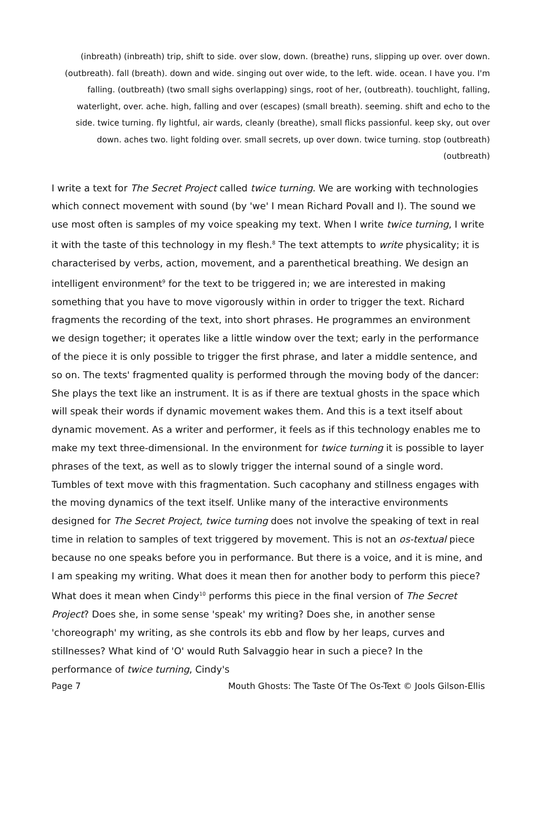(inbreath) (inbreath) trip, shift to side. over slow, down. (breathe) runs, slipping up over. over down. (outbreath). fall (breath). down and wide. singing out over wide, to the left. wide. ocean. I have you. I'm falling. (outbreath) (two small sighs overlapping) sings, root of her, (outbreath). touchlight, falling, waterlight, over. ache. high, falling and over (escapes) (small breath). seeming. shift and echo to the side. twice turning. fly lightful, air wards, cleanly (breathe), small flicks passionful. keep sky, out over down. aches two. light folding over. small secrets, up over down. twice turning. stop (outbreath) (outbreath)
I write a text for The Secret Project called twice turning. We are working with technologies which connect movement with sound (by 'we' I mean Richard Povall and I). The sound we use most often is samples of my voice speaking my text. When I write twice turning, I write it with the taste of this technology in my flesh.<sup>8</sup> The text attempts to write physicality; it is characterised by verbs, action, movement, and a parenthetical breathing. We design an intelligent environment<sup>9</sup> for the text to be triggered in; we are interested in making something that you have to move vigorously within in order to trigger the text. Richard fragments the recording of the text, into short phrases. He programmes an environment we design together; it operates like a little window over the text; early in the performance of the piece it is only possible to trigger the first phrase, and later a middle sentence, and so on. The texts' fragmented quality is performed through the moving body of the dancer: She plays the text like an instrument. It is as if there are textual ghosts in the space which will speak their words if dynamic movement wakes them. And this is a text itself about dynamic movement. As a writer and performer, it feels as if this technology enables me to make my text three-dimensional. In the environment for twice turning it is possible to layer phrases of the text, as well as to slowly trigger the internal sound of a single word. Tumbles of text move with this fragmentation. Such cacophany and stillness engages with the moving dynamics of the text itself. Unlike many of the interactive environments designed for The Secret Project, twice turning does not involve the speaking of text in real time in relation to samples of text triggered by movement. This is not an os-textual piece because no one speaks before you in performance. But there is a voice, and it is mine, and I am speaking my writing. What does it mean then for another body to perform this piece? What does it mean when Cindy<sup>10</sup> performs this piece in the final version of The Secret Project? Does she, in some sense 'speak' my writing? Does she, in another sense 'choreograph' my writing, as she controls its ebb and flow by her leaps, curves and stillnesses? What kind of 'O' would Ruth Salvaggio hear in such a piece? In the performance of twice turning, Cindy's
Page 7 Mouth Ghosts: The Taste Of The Os-Text © Jools Gilson-Ellis